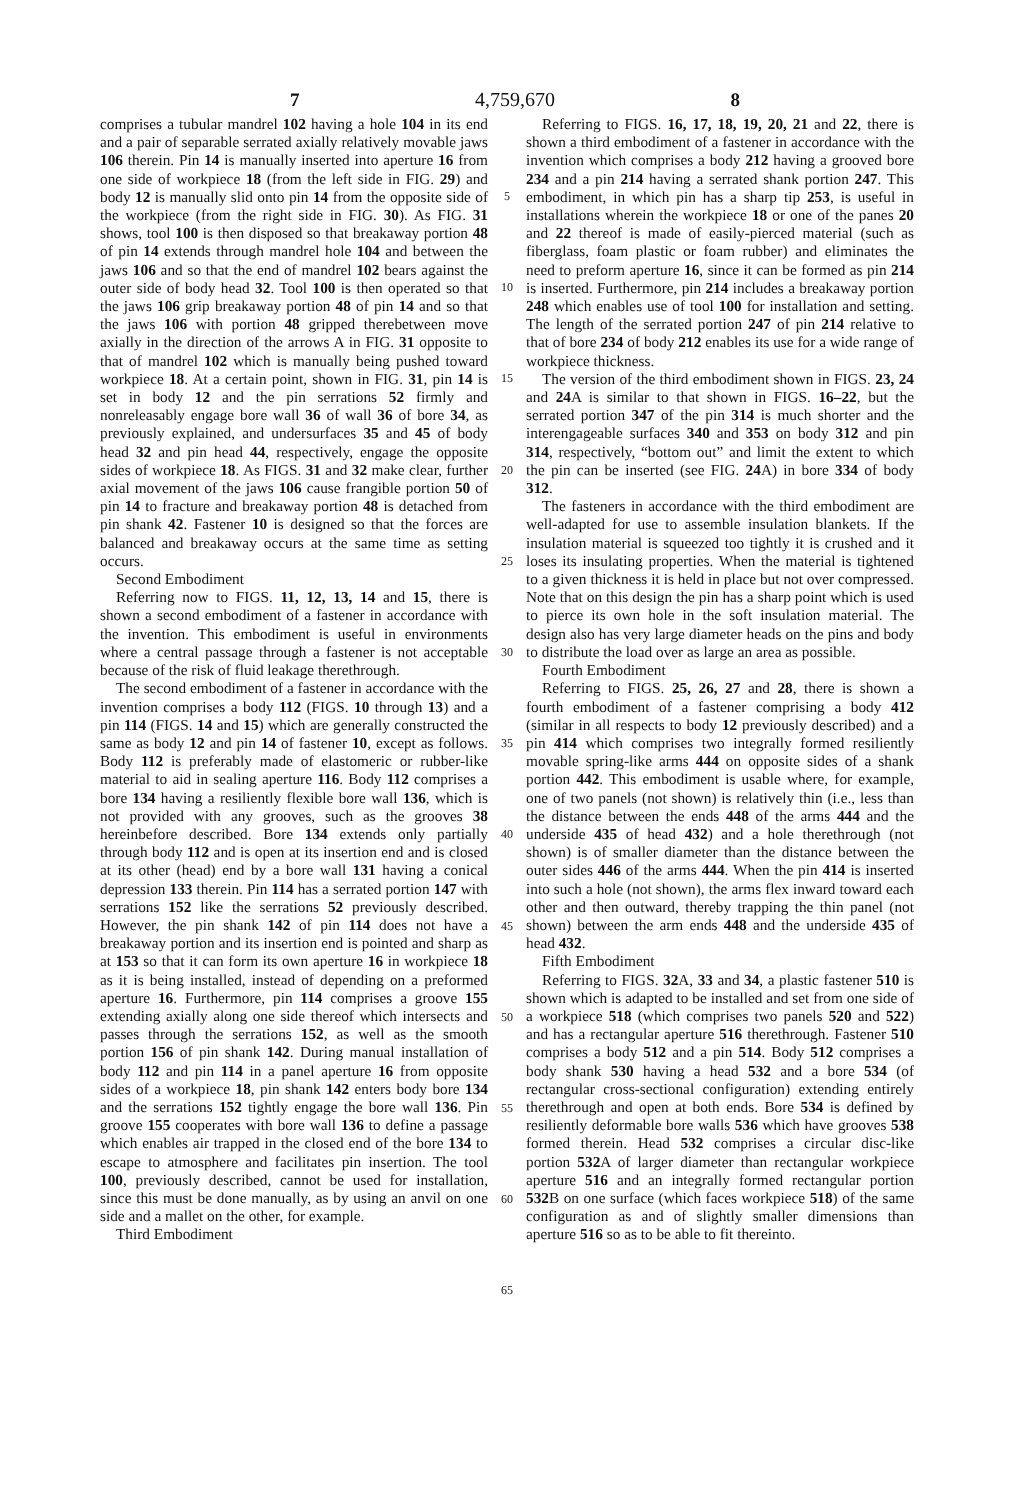7 4,759,670 8
comprises a tubular mandrel 102 having a hole 104 in its end and a pair of separable serrated axially relatively movable jaws 106 therein. Pin 14 is manually inserted into aperture 16 from one side of workpiece 18 (from the left side in FIG. 29) and body 12 is manually slid onto pin 14 from the opposite side of the workpiece (from the right side in FIG. 30). As FIG. 31 shows, tool 100 is then disposed so that breakaway portion 48 of pin 14 extends through mandrel hole 104 and between the jaws 106 and so that the end of mandrel 102 bears against the outer side of body head 32. Tool 100 is then operated so that the jaws 106 grip breakaway portion 48 of pin 14 and so that the jaws 106 with portion 48 gripped therebetween move axially in the direction of the arrows A in FIG. 31 opposite to that of mandrel 102 which is manually being pushed toward workpiece 18. At a certain point, shown in FIG. 31, pin 14 is set in body 12 and the pin serrations 52 firmly and nonreleasably engage bore wall 36 of wall 36 of bore 34, as previously explained, and undersurfaces 35 and 45 of body head 32 and pin head 44, respectively, engage the opposite sides of workpiece 18. As FIGS. 31 and 32 make clear, further axial movement of the jaws 106 cause frangible portion 50 of pin 14 to fracture and breakaway portion 48 is detached from pin shank 42. Fastener 10 is designed so that the forces are balanced and breakaway occurs at the same time as setting occurs.
Second Embodiment
Referring now to FIGS. 11, 12, 13, 14 and 15, there is shown a second embodiment of a fastener in accordance with the invention. This embodiment is useful in environments where a central passage through a fastener is not acceptable because of the risk of fluid leakage therethrough.
The second embodiment of a fastener in accordance with the invention comprises a body 112 (FIGS. 10 through 13) and a pin 114 (FIGS. 14 and 15) which are generally constructed the same as body 12 and pin 14 of fastener 10, except as follows. Body 112 is preferably made of elastomeric or rubber-like material to aid in sealing aperture 116. Body 112 comprises a bore 134 having a resiliently flexible bore wall 136, which is not provided with any grooves, such as the grooves 38 hereinbefore described. Bore 134 extends only partially through body 112 and is open at its insertion end and is closed at its other (head) end by a bore wall 131 having a conical depression 133 therein. Pin 114 has a serrated portion 147 with serrations 152 like the serrations 52 previously described. However, the pin shank 142 of pin 114 does not have a breakaway portion and its insertion end is pointed and sharp as at 153 so that it can form its own aperture 16 in workpiece 18 as it is being installed, instead of depending on a preformed aperture 16. Furthermore, pin 114 comprises a groove 155 extending axially along one side thereof which intersects and passes through the serrations 152, as well as the smooth portion 156 of pin shank 142. During manual installation of body 112 and pin 114 in a panel aperture 16 from opposite sides of a workpiece 18, pin shank 142 enters body bore 134 and the serrations 152 tightly engage the bore wall 136. Pin groove 155 cooperates with bore wall 136 to define a passage which enables air trapped in the closed end of the bore 134 to escape to atmosphere and facilitates pin insertion. The tool 100, previously described, cannot be used for installation, since this must be done manually, as by using an anvil on one side and a mallet on the other, for example.
Third Embodiment
5
10
15
20
25
30
35
40
45
50
55
60
65
Referring to FIGS. 16, 17, 18, 19, 20, 21 and 22, there is shown a third embodiment of a fastener in accordance with the invention which comprises a body 212 having a grooved bore 234 and a pin 214 having a serrated shank portion 247. This embodiment, in which pin has a sharp tip 253, is useful in installations wherein the workpiece 18 or one of the panes 20 and 22 thereof is made of easily-pierced material (such as fiberglass, foam plastic or foam rubber) and eliminates the need to preform aperture 16, since it can be formed as pin 214 is inserted. Furthermore, pin 214 includes a breakaway portion 248 which enables use of tool 100 for installation and setting. The length of the serrated portion 247 of pin 214 relative to that of bore 234 of body 212 enables its use for a wide range of workpiece thickness.
The version of the third embodiment shown in FIGS. 23, 24 and 24 A is similar to that shown in FIGS. 16–22, but the serrated portion 347 of the pin 314 is much shorter and the interengageable surfaces 340 and 353 on body 312 and pin 314, respectively, “bottom out” and limit the extent to which the pin can be inserted (see FIG. 24 A) in bore 334 of body 312.
The fasteners in accordance with the third embodiment are well-adapted for use to assemble insulation blankets. If the insulation material is squeezed too tightly it is crushed and it loses its insulating properties. When the material is tightened to a given thickness it is held in place but not over compressed. Note that on this design the pin has a sharp point which is used to pierce its own hole in the soft insulation material. The design also has very large diameter heads on the pins and body to distribute the load over as large an area as possible.
Fourth Embodiment
Referring to FIGS. 25, 26, 27 and 28, there is shown a fourth embodiment of a fastener comprising a body 412 (similar in all respects to body 12 previously described) and a pin 414 which comprises two integrally formed resiliently movable spring-like arms 444 on opposite sides of a shank portion 442. This embodiment is usable where, for example, one of two panels (not shown) is relatively thin (i.e., less than the distance between the ends 448 of the arms 444 and the underside 435 of head 432) and a hole therethrough (not shown) is of smaller diameter than the distance between the outer sides 446 of the arms 444. When the pin 414 is inserted into such a hole (not shown), the arms flex inward toward each other and then outward, thereby trapping the thin panel (not shown) between the arm ends 448 and the underside 435 of head 432.
Fifth Embodiment
Referring to FIGS. 32 A, 33 and 34, a plastic fastener 510 is shown which is adapted to be installed and set from one side of a workpiece 518 (which comprises two panels 520 and 522) and has a rectangular aperture 516 therethrough. Fastener 510 comprises a body 512 and a pin 514. Body 512 comprises a body shank 530 having a head 532 and a bore 534 (of rectangular cross-sectional configuration) extending entirely therethrough and open at both ends. Bore 534 is defined by resiliently deformable bore walls 536 which have grooves 538 formed therein. Head 532 comprises a circular disc-like portion 532 A of larger diameter than rectangular workpiece aperture 516 and an integrally formed rectangular portion 532 B on one surface (which faces workpiece 518) of the same configuration as and of slightly smaller dimensions than aperture 516 so as to be able to fit thereinto.